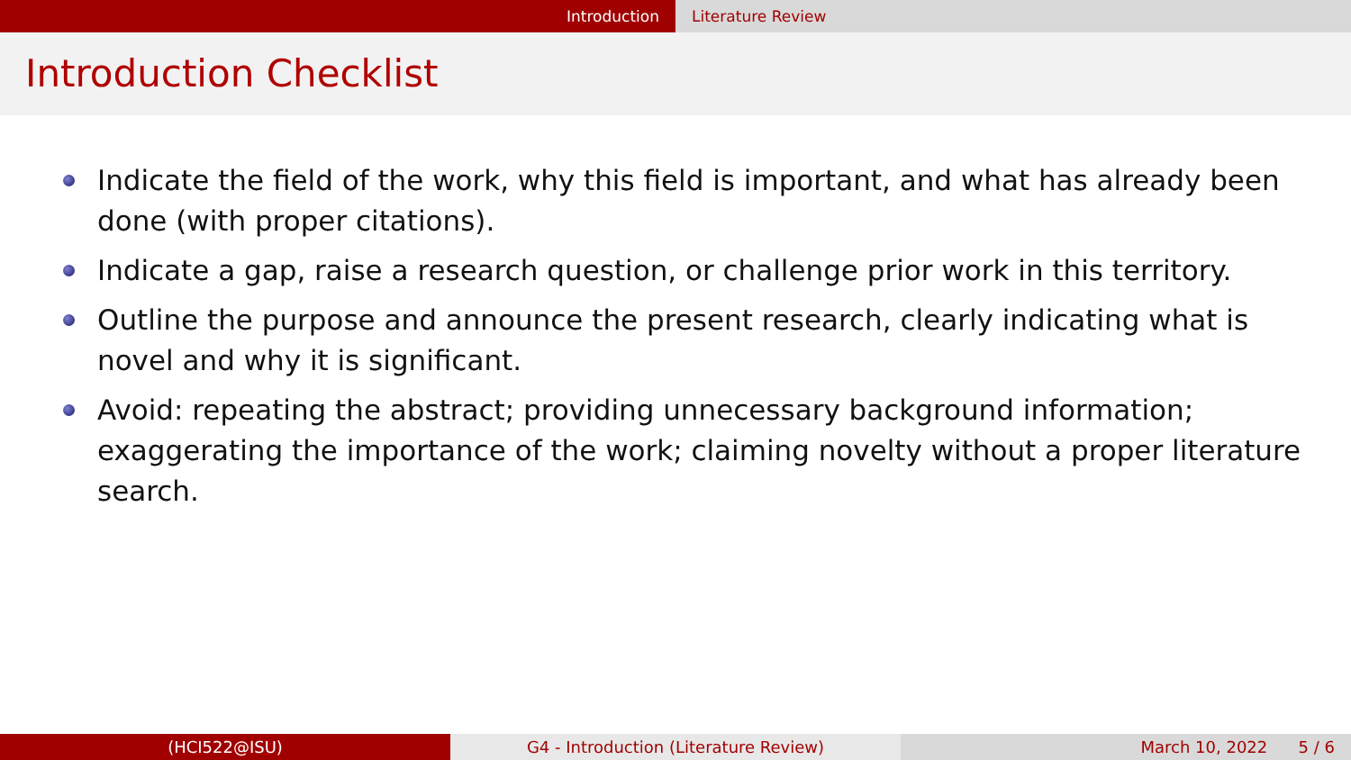Introduction Literature Review
Introduction Checklist
Indicate the field of the work, why this field is important, and what has already been done (with proper citations).
Indicate a gap, raise a research question, or challenge prior work in this territory.
Outline the purpose and announce the present research, clearly indicating what is novel and why it is significant.
Avoid: repeating the abstract; providing unnecessary background information; exaggerating the importance of the work; claiming novelty without a proper literature search.
(HCI522@ISU) G4 - Introduction (Literature Review) March 10, 2022 5 / 6